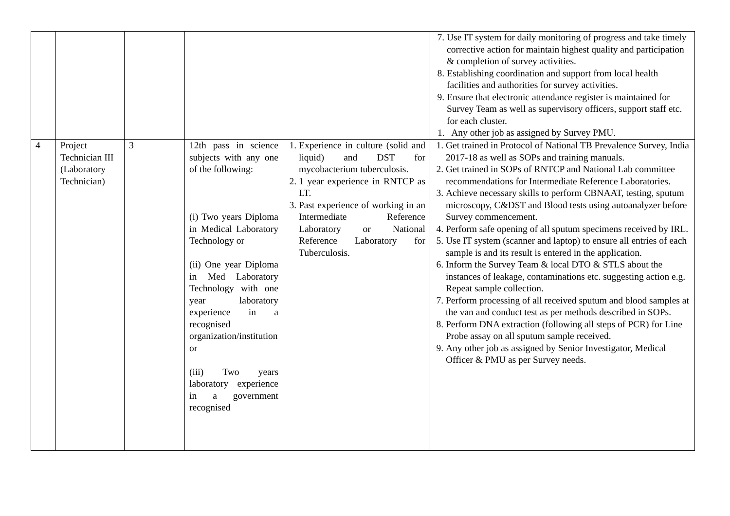| | | | | | 7. Use IT system for daily monitoring of progress and take timely corrective action for maintain highest quality and participation & completion of survey activities. 8. Establishing coordination and support from local health facilities and authorities for survey activities. 9. Ensure that electronic attendance register is maintained for Survey Team as well as supervisory officers, support staff etc. for each cluster. 1. Any other job as assigned by Survey PMU. |
| 4 | Project Technician III (Laboratory Technician) | 3 | 12th pass in science subjects with any one of the following: (i) Two years Diploma in Medical Laboratory Technology or (ii) One year Diploma in Med Laboratory Technology with one year laboratory experience in a recognised organization/institution or (iii) Two years laboratory experience in a government recognised | 1. Experience in culture (solid and liquid) and DST for mycobacterium tuberculosis. 2. 1 year experience in RNTCP as LT. 3. Past experience of working in an Intermediate Reference Laboratory or National Reference Laboratory for Tuberculosis. | 1. Get trained in Protocol of National TB Prevalence Survey, India 2017-18 as well as SOPs and training manuals. 2. Get trained in SOPs of RNTCP and National Lab committee recommendations for Intermediate Reference Laboratories. 3. Achieve necessary skills to perform CBNAAT, testing, sputum microscopy, C&DST and Blood tests using autoanalyzer before Survey commencement. 4. Perform safe opening of all sputum specimens received by IRL. 5. Use IT system (scanner and laptop) to ensure all entries of each sample is and its result is entered in the application. 6. Inform the Survey Team & local DTO & STLS about the instances of leakage, contaminations etc. suggesting action e.g. Repeat sample collection. 7. Perform processing of all received sputum and blood samples at the van and conduct test as per methods described in SOPs. 8. Perform DNA extraction (following all steps of PCR) for Line Probe assay on all sputum sample received. 9. Any other job as assigned by Senior Investigator, Medical Officer & PMU as per Survey needs. |